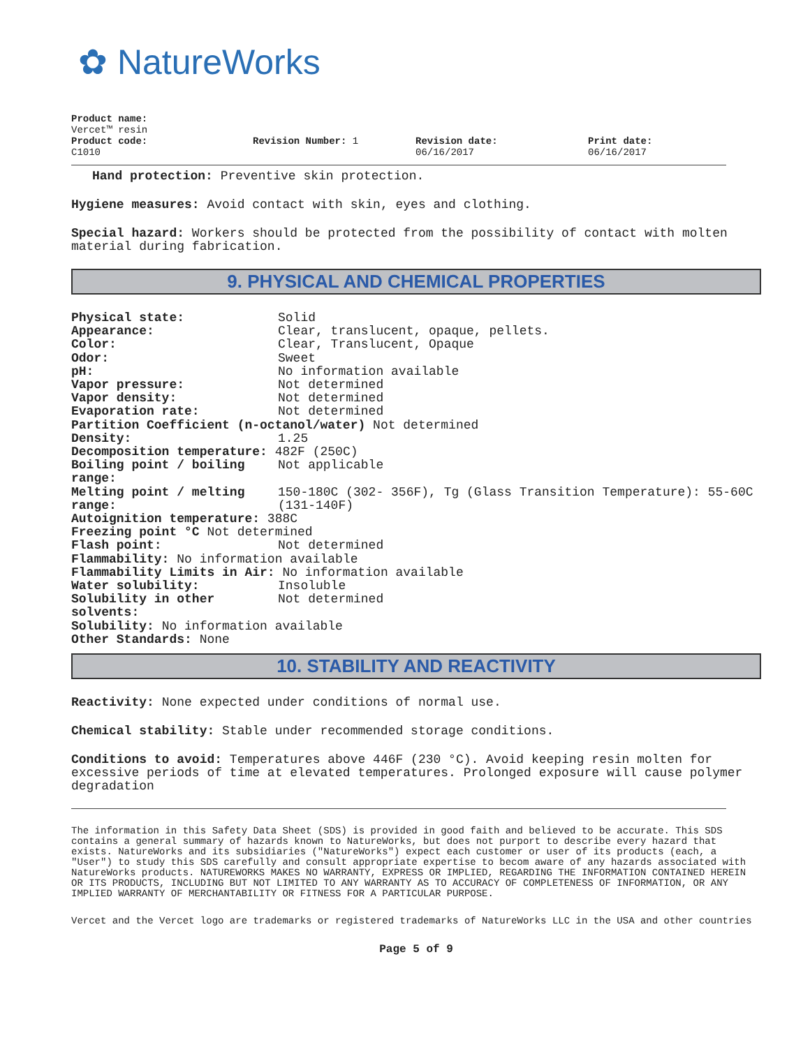✿ NatureWorks
Product name:
Vercet™ resin
Product code:
C1010
Revision Number: 1 Revision date:
06/16/2017
Print date:
06/16/2017
Hand protection: Preventive skin protection.
Hygiene measures: Avoid contact with skin, eyes and clothing.
Special hazard: Workers should be protected from the possibility of contact with molten material during fabrication.
9. PHYSICAL AND CHEMICAL PROPERTIES
Physical state: Solid
Appearance: Clear, translucent, opaque, pellets.
Color: Clear, Translucent, Opaque
Odor: Sweet
pH: No information available
Vapor pressure: Not determined
Vapor density: Not determined
Evaporation rate: Not determined
Partition Coefficient (n-octanol/water) Not determined
Density: 1.25
Decomposition temperature: 482F (250C)
Boiling point / boiling range: Not applicable
Melting point / melting range: 150-180C (302- 356F), Tg (Glass Transition Temperature): 55-60C (131-140F)
Autoignition temperature: 388C
Freezing point °C Not determined
Flash point: Not determined
Flammability: No information available
Flammability Limits in Air: No information available
Water solubility: Insoluble
Solubility in other solvents: Not determined
Solubility: No information available
Other Standards: None
10. STABILITY AND REACTIVITY
Reactivity: None expected under conditions of normal use.
Chemical stability: Stable under recommended storage conditions.
Conditions to avoid: Temperatures above 446F (230 °C). Avoid keeping resin molten for excessive periods of time at elevated temperatures. Prolonged exposure will cause polymer degradation
The information in this Safety Data Sheet (SDS) is provided in good faith and believed to be accurate. This SDS contains a general summary of hazards known to NatureWorks, but does not purport to describe every hazard that exists. NatureWorks and its subsidiaries ("NatureWorks") expect each customer or user of its products (each, a "User") to study this SDS carefully and consult appropriate expertise to becom aware of any hazards associated with NatureWorks products. NATUREWORKS MAKES NO WARRANTY, EXPRESS OR IMPLIED, REGARDING THE INFORMATION CONTAINED HEREIN OR ITS PRODUCTS, INCLUDING BUT NOT LIMITED TO ANY WARRANTY AS TO ACCURACY OF COMPLETENESS OF INFORMATION, OR ANY IMPLIED WARRANTY OF MERCHANTABILITY OR FITNESS FOR A PARTICULAR PURPOSE.
Vercet and the Vercet logo are trademarks or registered trademarks of NatureWorks LLC in the USA and other countries
Page 5 of 9